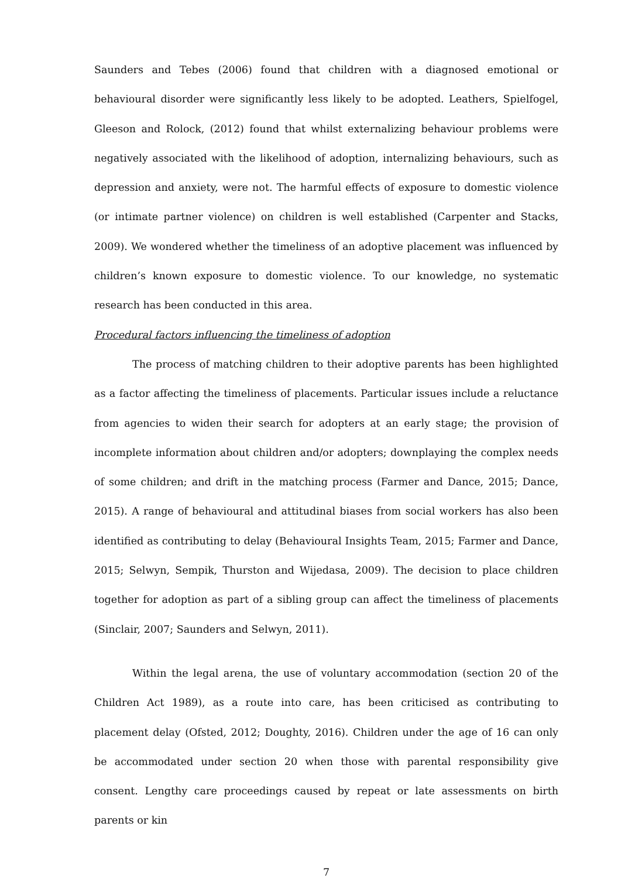Saunders and Tebes (2006) found that children with a diagnosed emotional or behavioural disorder were significantly less likely to be adopted. Leathers, Spielfogel, Gleeson and Rolock, (2012) found that whilst externalizing behaviour problems were negatively associated with the likelihood of adoption, internalizing behaviours, such as depression and anxiety, were not. The harmful effects of exposure to domestic violence (or intimate partner violence) on children is well established (Carpenter and Stacks, 2009). We wondered whether the timeliness of an adoptive placement was influenced by children’s known exposure to domestic violence. To our knowledge, no systematic research has been conducted in this area.
Procedural factors influencing the timeliness of adoption
The process of matching children to their adoptive parents has been highlighted as a factor affecting the timeliness of placements. Particular issues include a reluctance from agencies to widen their search for adopters at an early stage; the provision of incomplete information about children and/or adopters; downplaying the complex needs of some children; and drift in the matching process (Farmer and Dance, 2015; Dance, 2015). A range of behavioural and attitudinal biases from social workers has also been identified as contributing to delay (Behavioural Insights Team, 2015; Farmer and Dance, 2015; Selwyn, Sempik, Thurston and Wijedasa, 2009). The decision to place children together for adoption as part of a sibling group can affect the timeliness of placements (Sinclair, 2007; Saunders and Selwyn, 2011).
Within the legal arena, the use of voluntary accommodation (section 20 of the Children Act 1989), as a route into care, has been criticised as contributing to placement delay (Ofsted, 2012; Doughty, 2016). Children under the age of 16 can only be accommodated under section 20 when those with parental responsibility give consent. Lengthy care proceedings caused by repeat or late assessments on birth parents or kin
7